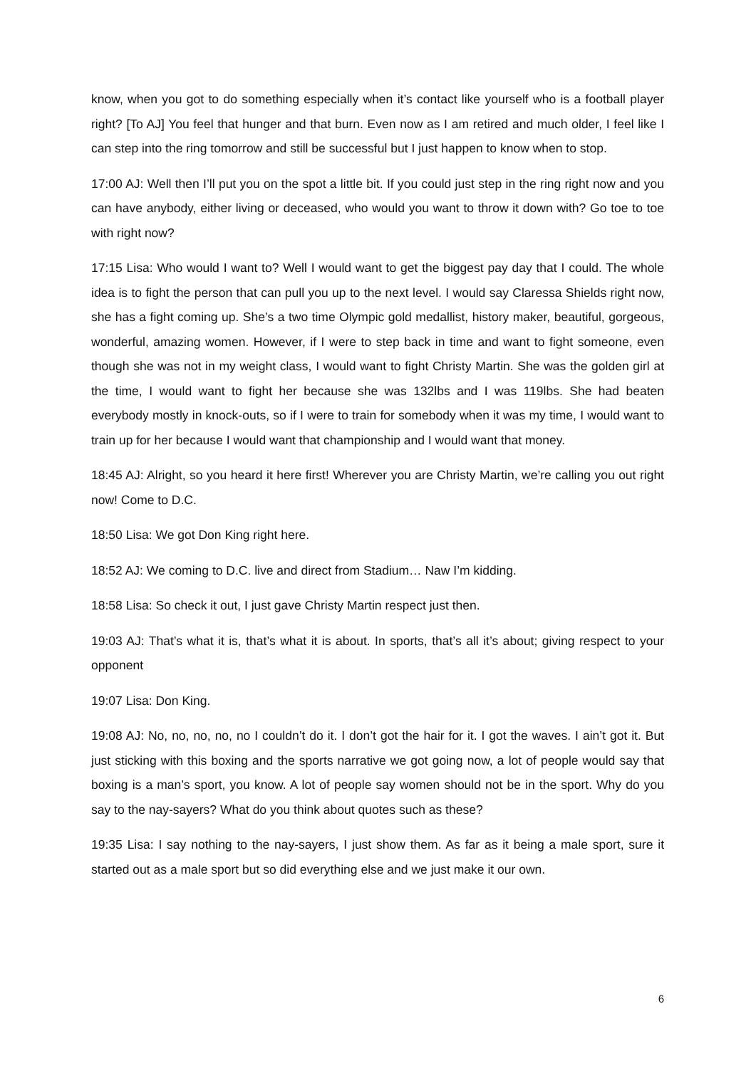know, when you got to do something especially when it’s contact like yourself who is a football player right? [To AJ] You feel that hunger and that burn. Even now as I am retired and much older, I feel like I can step into the ring tomorrow and still be successful but I just happen to know when to stop.
17:00 AJ: Well then I’ll put you on the spot a little bit. If you could just step in the ring right now and you can have anybody, either living or deceased, who would you want to throw it down with? Go toe to toe with right now?
17:15 Lisa: Who would I want to? Well I would want to get the biggest pay day that I could. The whole idea is to fight the person that can pull you up to the next level. I would say Claressa Shields right now, she has a fight coming up. She’s a two time Olympic gold medallist, history maker, beautiful, gorgeous, wonderful, amazing women. However, if I were to step back in time and want to fight someone, even though she was not in my weight class, I would want to fight Christy Martin. She was the golden girl at the time, I would want to fight her because she was 132lbs and I was 119lbs. She had beaten everybody mostly in knock-outs, so if I were to train for somebody when it was my time, I would want to train up for her because I would want that championship and I would want that money.
18:45 AJ: Alright, so you heard it here first! Wherever you are Christy Martin, we’re calling you out right now! Come to D.C.
18:50 Lisa: We got Don King right here.
18:52 AJ: We coming to D.C. live and direct from Stadium… Naw I’m kidding.
18:58 Lisa: So check it out, I just gave Christy Martin respect just then.
19:03 AJ: That’s what it is, that’s what it is about. In sports, that’s all it’s about; giving respect to your opponent
19:07 Lisa: Don King.
19:08 AJ: No, no, no, no, no I couldn’t do it. I don’t got the hair for it. I got the waves. I ain’t got it. But just sticking with this boxing and the sports narrative we got going now, a lot of people would say that boxing is a man’s sport, you know. A lot of people say women should not be in the sport. Why do you say to the nay-sayers? What do you think about quotes such as these?
19:35 Lisa: I say nothing to the nay-sayers, I just show them. As far as it being a male sport, sure it started out as a male sport but so did everything else and we just make it our own.
6